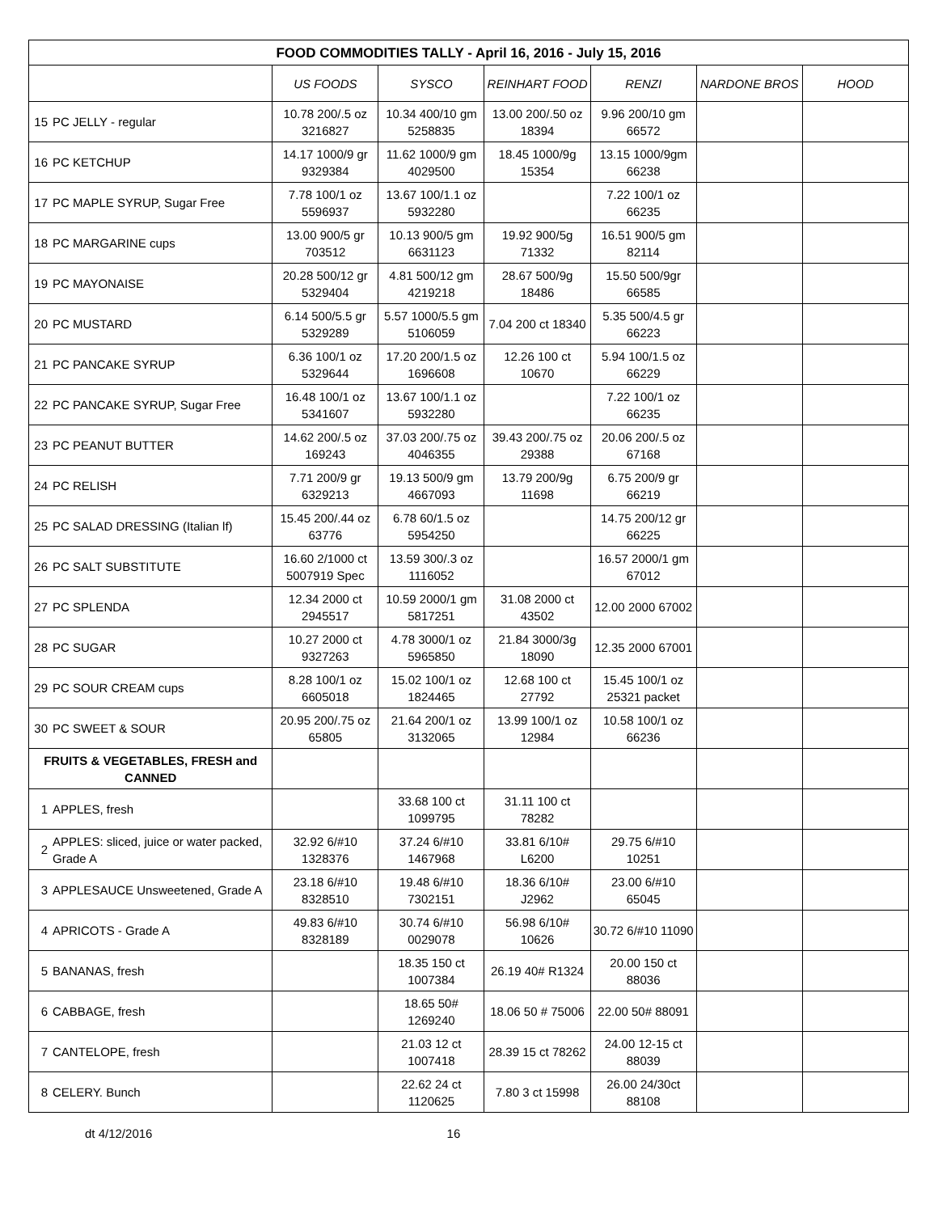| FOOD COMMODITIES TALLY - April 16, 2016 - July 15, 2016 | | | | | | | |
| | | US FOODS | SYSCO | REINHART FOOD | RENZI | NARDONE BROS | HOOD |
| 15 | PC JELLY - regular | 10.78 200/.5 oz 3216827 | 10.34 400/10 gm 5258835 | 13.00 200/.50 oz 18394 | 9.96 200/10 gm 66572 | | |
| 16 | PC KETCHUP | 14.17 1000/9 gr 9329384 | 11.62 1000/9 gm 4029500 | 18.45 1000/9g 15354 | 13.15 1000/9gm 66238 | | |
| 17 | PC MAPLE SYRUP, Sugar Free | 7.78 100/1 oz 5596937 | 13.67 100/1.1 oz 5932280 | | 7.22 100/1 oz 66235 | | |
| 18 | PC MARGARINE cups | 13.00 900/5 gr 703512 | 10.13 900/5 gm 6631123 | 19.92 900/5g 71332 | 16.51 900/5 gm 82114 | | |
| 19 | PC MAYONAISE | 20.28 500/12 gr 5329404 | 4.81 500/12 gm 4219218 | 28.67 500/9g 18486 | 15.50 500/9gr 66585 | | |
| 20 | PC MUSTARD | 6.14 500/5.5 gr 5329289 | 5.57 1000/5.5 gm 5106059 | 7.04 200 ct 18340 | 5.35 500/4.5 gr 66223 | | |
| 21 | PC PANCAKE SYRUP | 6.36 100/1 oz 5329644 | 17.20 200/1.5 oz 1696608 | 12.26 100 ct 10670 | 5.94 100/1.5 oz 66229 | | |
| 22 | PC PANCAKE SYRUP, Sugar Free | 16.48 100/1 oz 5341607 | 13.67 100/1.1 oz 5932280 | | 7.22 100/1 oz 66235 | | |
| 23 | PC PEANUT BUTTER | 14.62 200/.5 oz 169243 | 37.03 200/.75 oz 4046355 | 39.43 200/.75 oz 29388 | 20.06 200/.5 oz 67168 | | |
| 24 | PC RELISH | 7.71 200/9 gr 6329213 | 19.13 500/9 gm 4667093 | 13.79 200/9g 11698 | 6.75 200/9 gr 66219 | | |
| 25 | PC SALAD DRESSING (Italian lf) | 15.45 200/.44 oz 63776 | 6.78 60/1.5 oz 5954250 | | 14.75 200/12 gr 66225 | | |
| 26 | PC SALT SUBSTITUTE | 16.60 2/1000 ct 5007919 Spec | 13.59 300/.3 oz 1116052 | | 16.57 2000/1 gm 67012 | | |
| 27 | PC SPLENDA | 12.34 2000 ct 2945517 | 10.59 2000/1 gm 5817251 | 31.08 2000 ct 43502 | 12.00 2000 67002 | | |
| 28 | PC SUGAR | 10.27 2000 ct 9327263 | 4.78 3000/1 oz 5965850 | 21.84 3000/3g 18090 | 12.35 2000 67001 | | |
| 29 | PC SOUR CREAM cups | 8.28 100/1 oz 6605018 | 15.02 100/1 oz 1824465 | 12.68 100 ct 27792 | 15.45 100/1 oz 25321 packet | | |
| 30 | PC SWEET & SOUR | 20.95 200/.75 oz 65805 | 21.64 200/1 oz 3132065 | 13.99 100/1 oz 12984 | 10.58 100/1 oz 66236 | | |
| FRUITS & VEGETABLES, FRESH and CANNED | | | | | | | |
| 1 | APPLES, fresh | | 33.68 100 ct 1099795 | 31.11 100 ct 78282 | | | |
| 2 | APPLES: sliced, juice or water packed, Grade A | 32.92 6/#10 1328376 | 37.24 6/#10 1467968 | 33.81 6/10# L6200 | 29.75 6/#10 10251 | | |
| 3 | APPLESAUCE Unsweetened, Grade A | 23.18 6/#10 8328510 | 19.48 6/#10 7302151 | 18.36 6/10# J2962 | 23.00 6/#10 65045 | | |
| 4 | APRICOTS - Grade A | 49.83 6/#10 8328189 | 30.74 6/#10 0029078 | 56.98 6/10# 10626 | 30.72 6/#10 11090 | | |
| 5 | BANANAS, fresh | | 18.35 150 ct 1007384 | 26.19 40# R1324 | 20.00 150 ct 88036 | | |
| 6 | CABBAGE, fresh | | 18.65 50# 1269240 | 18.06 50 # 75006 | 22.00 50# 88091 | | |
| 7 | CANTELOPE, fresh | | 21.03 12 ct 1007418 | 28.39 15 ct 78262 | 24.00 12-15 ct 88039 | | |
| 8 | CELERY. Bunch | | 22.62 24 ct 1120625 | 7.80 3 ct 15998 | 26.00 24/30ct 88108 | | |
dt 4/12/2016 16